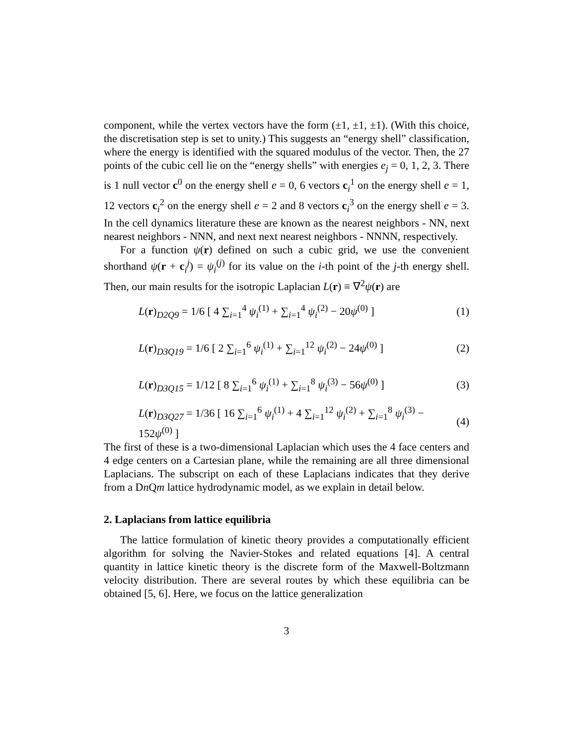component, while the vertex vectors have the form (±1, ±1, ±1). (With this choice, the discretisation step is set to unity.) This suggests an “energy shell” classification, where the energy is identified with the squared modulus of the vector. Then, the 27 points of the cubic cell lie on the “energy shells” with energies e<sub>j</sub> = 0, 1, 2, 3. There is 1 null vector c<sup>0</sup> on the energy shell e = 0, 6 vectors c<sub>i</sub><sup>1</sup> on the energy shell e = 1, 12 vectors c<sub>i</sub><sup>2</sup> on the energy shell e = 2 and 8 vectors c<sub>i</sub><sup>3</sup> on the energy shell e = 3. In the cell dynamics literature these are known as the nearest neighbors - NN, next nearest neighbors - NNN, and next next nearest neighbors - NNNN, respectively.
For a function ψ(r) defined on such a cubic grid, we use the convenient shorthand ψ(r + c<sub>i</sub><sup>j</sup>) = ψ<sub>i</sub><sup>(j)</sup> for its value on the i-th point of the j-th energy shell. Then, our main results for the isotropic Laplacian L(r) ≡ ∇<sup>2</sup>ψ(r) are
L(r)<sub>D2Q9</sub> = 1/6 [ 4 ∑<sub>i=1</sub><sup>4</sup> ψ<sub>i</sub><sup>(1)</sup> + ∑<sub>i=1</sub><sup>4</sup> ψ<sub>i</sub><sup>(2)</sup> − 20ψ<sup>(0)</sup> ] (1)
L(r)<sub>D3Q19</sub> = 1/6 [ 2 ∑<sub>i=1</sub><sup>6</sup> ψ<sub>i</sub><sup>(1)</sup> + ∑<sub>i=1</sub><sup>12</sup> ψ<sub>i</sub><sup>(2)</sup> − 24ψ<sup>(0)</sup> ] (2)
L(r)<sub>D3Q15</sub> = 1/12 [ 8 ∑<sub>i=1</sub><sup>6</sup> ψ<sub>i</sub><sup>(1)</sup> + ∑<sub>i=1</sub><sup>8</sup> ψ<sub>i</sub><sup>(3)</sup> − 56ψ<sup>(0)</sup> ] (3)
L(r)<sub>D3Q27</sub> = 1/36 [ 16 ∑<sub>i=1</sub><sup>6</sup> ψ<sub>i</sub><sup>(1)</sup> + 4 ∑<sub>i=1</sub><sup>12</sup> ψ<sub>i</sub><sup>(2)</sup> + ∑<sub>i=1</sub><sup>8</sup> ψ<sub>i</sub><sup>(3)</sup> − 152ψ<sup>(0)</sup> ] (4)
The first of these is a two-dimensional Laplacian which uses the 4 face centers and 4 edge centers on a Cartesian plane, while the remaining are all three dimensional Laplacians. The subscript on each of these Laplacians indicates that they derive from a Dn Qm lattice hydrodynamic model, as we explain in detail below.
2. Laplacians from lattice equilibria
The lattice formulation of kinetic theory provides a computationally efficient algorithm for solving the Navier-Stokes and related equations [4]. A central quantity in lattice kinetic theory is the discrete form of the Maxwell-Boltzmann velocity distribution. There are several routes by which these equilibria can be obtained [5, 6]. Here, we focus on the lattice generalization
3